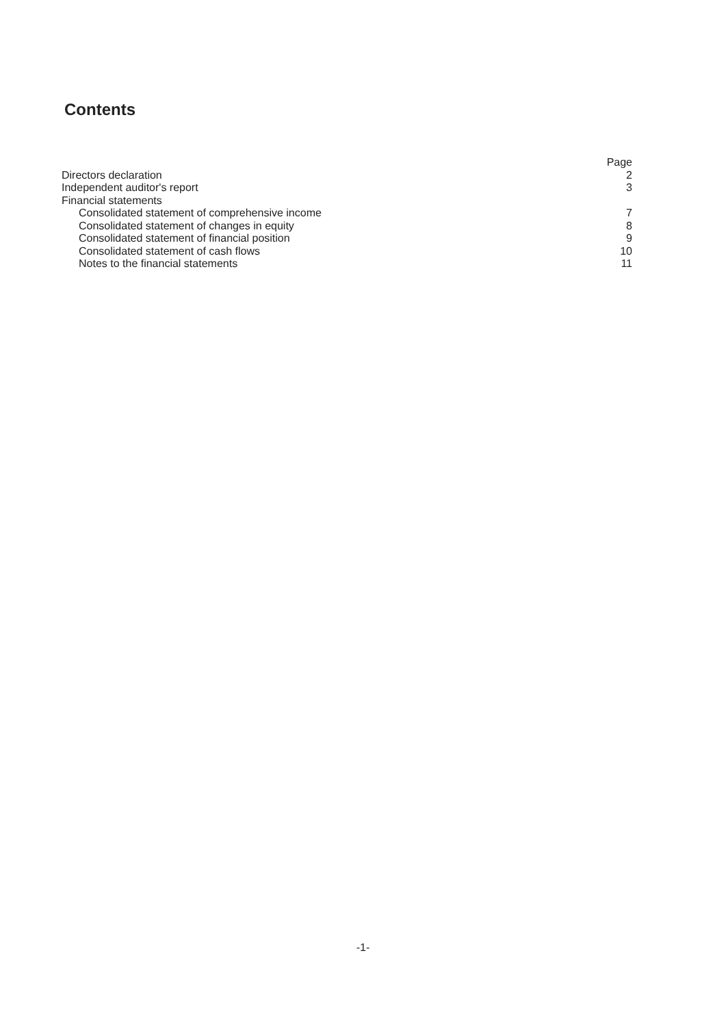Contents
| | Page |
| --- | --- |
| Directors declaration | 2 |
| Independent auditor's report | 3 |
| Financial statements | |
| Consolidated statement of comprehensive income | 7 |
| Consolidated statement of changes in equity | 8 |
| Consolidated statement of financial position | 9 |
| Consolidated statement of cash flows | 10 |
| Notes to the financial statements | 11 |
-1-